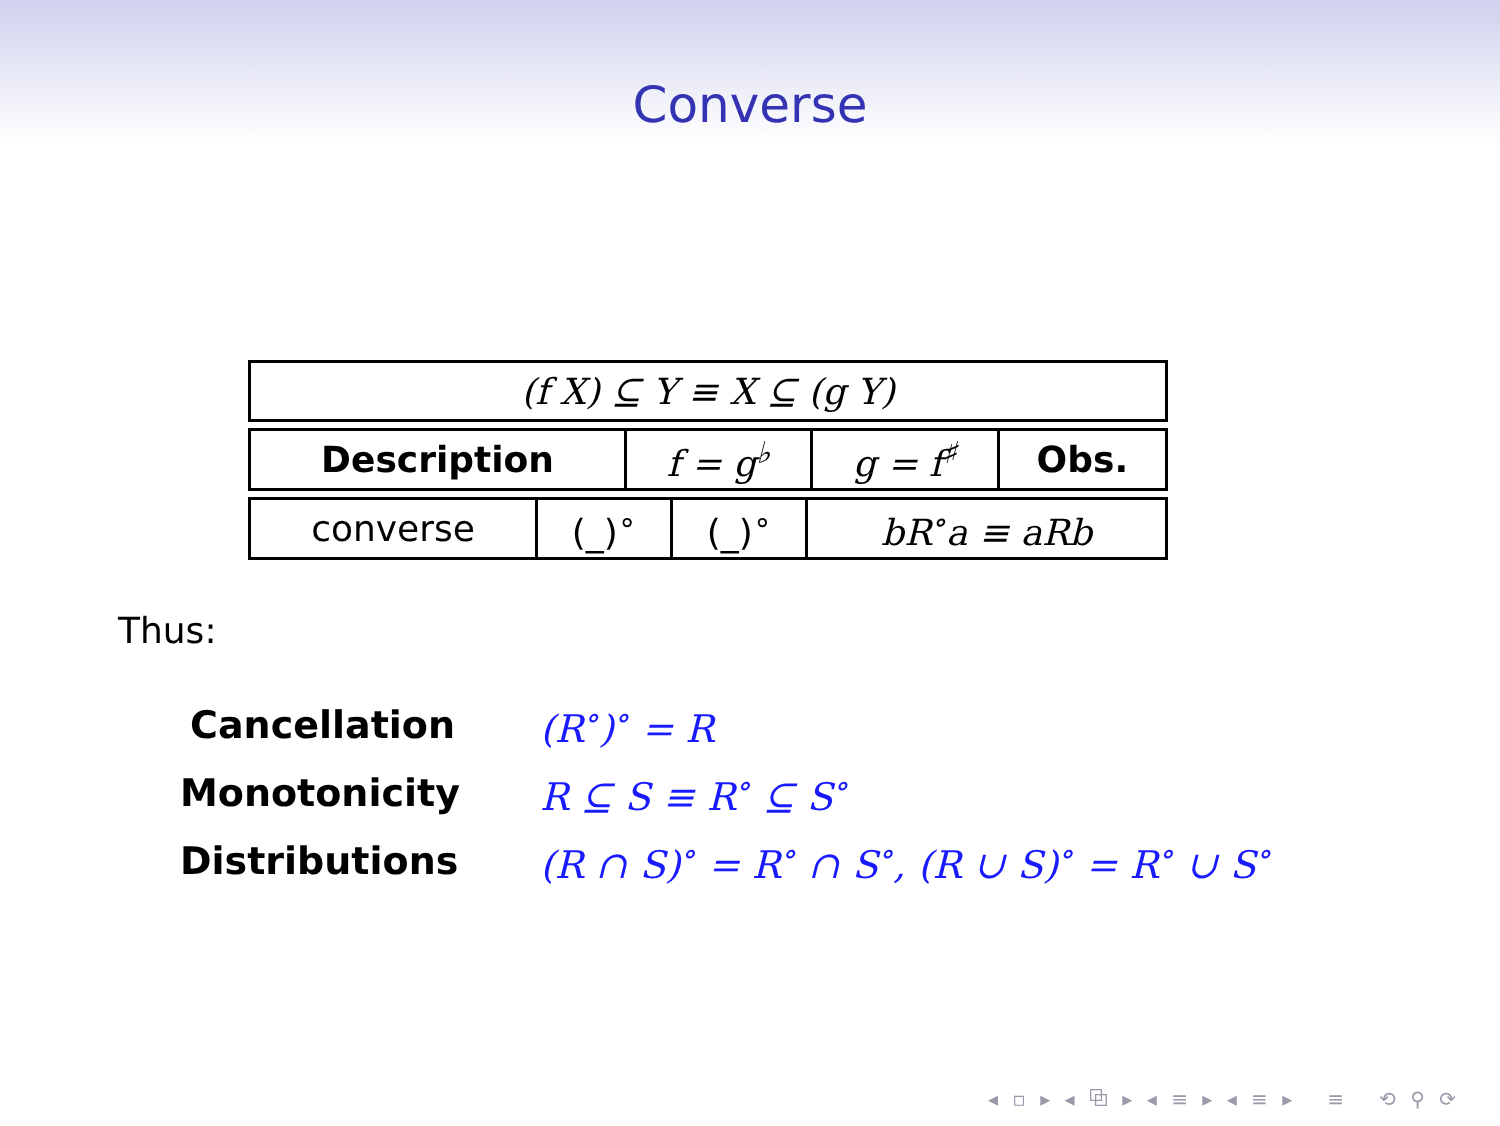Converse
| (f X) ⊆ Y ≡ X ⊆ (g Y) |
| Description | f = g<sup>♭</sup> | g = f<sup>♯</sup> | Obs. |
| --- | --- | --- | --- |
| converse | (_)<sup>∘</sup> | (_)<sup>∘</sup> | bR<sup>∘</sup>a ≡ aRb |
Thus:
Cancellation (R<sup>∘</sup>)<sup>∘</sup> = R
Monotonicity R ⊆ S ≡ R<sup>∘</sup> ⊆ S<sup>∘</sup>
Distributions (R ∩ S)<sup>∘</sup> = R<sup>∘</sup> ∩ S<sup>∘</sup>, (R ∪ S)<sup>∘</sup> = R<sup>∘</sup> ∪ S<sup>∘</sup>
◂ ▫ ▸ ◂ ⧉ ▸ ◂ ≡ ▸ ◂ ≡ ▸ ≡ ⟲ ⚲ ⟳